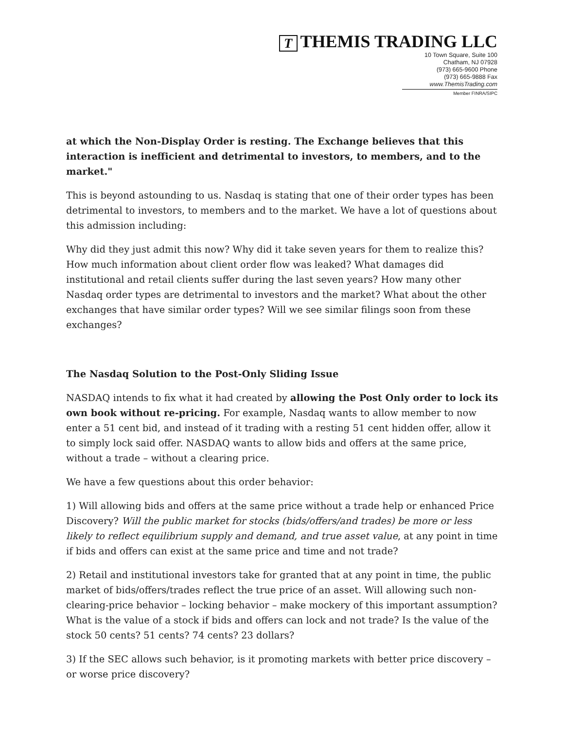T THEMIS TRADING LLC
10 Town Square, Suite 100
Chatham, NJ 07928
(973) 665-9600 Phone
(973) 665-9888 Fax
www.ThemisTrading.com
Member FINRA/SIPC
at which the Non-Display Order is resting. The Exchange believes that this interaction is inefficient and detrimental to investors, to members, and to the market."
This is beyond astounding to us. Nasdaq is stating that one of their order types has been detrimental to investors, to members and to the market. We have a lot of questions about this admission including:
Why did they just admit this now? Why did it take seven years for them to realize this? How much information about client order flow was leaked? What damages did institutional and retail clients suffer during the last seven years? How many other Nasdaq order types are detrimental to investors and the market? What about the other exchanges that have similar order types? Will we see similar filings soon from these exchanges?
The Nasdaq Solution to the Post-Only Sliding Issue
NASDAQ intends to fix what it had created by allowing the Post Only order to lock its own book without re-pricing. For example, Nasdaq wants to allow member to now enter a 51 cent bid, and instead of it trading with a resting 51 cent hidden offer, allow it to simply lock said offer. NASDAQ wants to allow bids and offers at the same price, without a trade – without a clearing price.
We have a few questions about this order behavior:
1) Will allowing bids and offers at the same price without a trade help or enhanced Price Discovery? Will the public market for stocks (bids/offers/and trades) be more or less likely to reflect equilibrium supply and demand, and true asset value, at any point in time if bids and offers can exist at the same price and time and not trade?
2) Retail and institutional investors take for granted that at any point in time, the public market of bids/offers/trades reflect the true price of an asset. Will allowing such non-clearing-price behavior – locking behavior – make mockery of this important assumption? What is the value of a stock if bids and offers can lock and not trade? Is the value of the stock 50 cents? 51 cents? 74 cents? 23 dollars?
3) If the SEC allows such behavior, is it promoting markets with better price discovery – or worse price discovery?